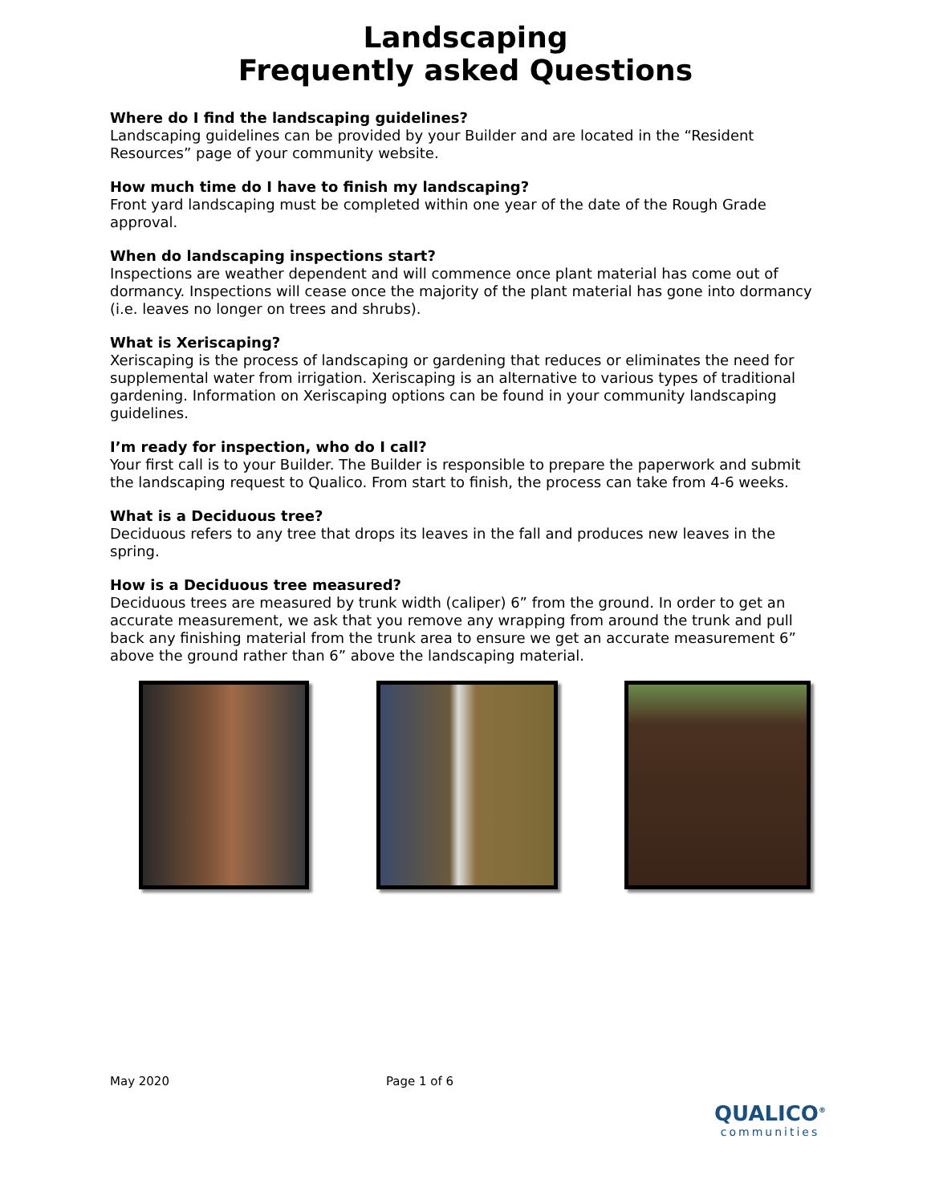Landscaping
Frequently asked Questions
Where do I find the landscaping guidelines?
Landscaping guidelines can be provided by your Builder and are located in the “Resident Resources” page of your community website.
How much time do I have to finish my landscaping?
Front yard landscaping must be completed within one year of the date of the Rough Grade approval.
When do landscaping inspections start?
Inspections are weather dependent and will commence once plant material has come out of dormancy. Inspections will cease once the majority of the plant material has gone into dormancy (i.e. leaves no longer on trees and shrubs).
What is Xeriscaping?
Xeriscaping is the process of landscaping or gardening that reduces or eliminates the need for supplemental water from irrigation. Xeriscaping is an alternative to various types of traditional gardening. Information on Xeriscaping options can be found in your community landscaping guidelines.
I’m ready for inspection, who do I call?
Your first call is to your Builder. The Builder is responsible to prepare the paperwork and submit the landscaping request to Qualico. From start to finish, the process can take from 4-6 weeks.
What is a Deciduous tree?
Deciduous refers to any tree that drops its leaves in the fall and produces new leaves in the spring.
How is a Deciduous tree measured?
Deciduous trees are measured by trunk width (caliper) 6” from the ground. In order to get an accurate measurement, we ask that you remove any wrapping from around the trunk and pull back any finishing material from the trunk area to ensure we get an accurate measurement 6” above the ground rather than 6” above the landscaping material.
May 2020 Page 1 of 6
QUALICO<sup>®</sup>
communities